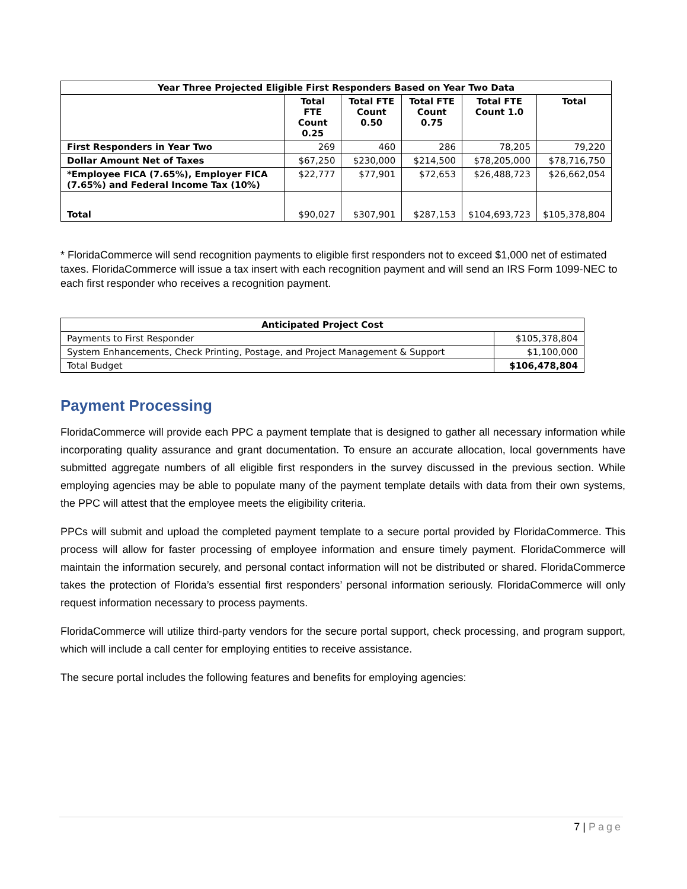| Year Three Projected Eligible First Responders Based on Year Two Data | | | | | |
| --- | --- | --- | --- | --- | --- |
| | Total FTE Count 0.25 | Total FTE Count 0.50 | Total FTE Count 0.75 | Total FTE Count 1.0 | Total |
| First Responders in Year Two | 269 | 460 | 286 | 78,205 | 79,220 |
| Dollar Amount Net of Taxes | $67,250 | $230,000 | $214,500 | $78,205,000 | $78,716,750 |
| *Employee FICA (7.65%), Employer FICA (7.65%) and Federal Income Tax (10%) | $22,777 | $77,901 | $72,653 | $26,488,723 | $26,662,054 |
| Total | $90,027 | $307,901 | $287,153 | $104,693,723 | $105,378,804 |
* FloridaCommerce will send recognition payments to eligible first responders not to exceed $1,000 net of estimated taxes. FloridaCommerce will issue a tax insert with each recognition payment and will send an IRS Form 1099-NEC to each first responder who receives a recognition payment.
| Anticipated Project Cost | |
| --- | --- |
| Payments to First Responder | $105,378,804 |
| System Enhancements, Check Printing, Postage, and Project Management & Support | $1,100,000 |
| Total Budget | $106,478,804 |
Payment Processing
FloridaCommerce will provide each PPC a payment template that is designed to gather all necessary information while incorporating quality assurance and grant documentation. To ensure an accurate allocation, local governments have submitted aggregate numbers of all eligible first responders in the survey discussed in the previous section. While employing agencies may be able to populate many of the payment template details with data from their own systems, the PPC will attest that the employee meets the eligibility criteria.
PPCs will submit and upload the completed payment template to a secure portal provided by FloridaCommerce. This process will allow for faster processing of employee information and ensure timely payment. FloridaCommerce will maintain the information securely, and personal contact information will not be distributed or shared. FloridaCommerce takes the protection of Florida’s essential first responders’ personal information seriously. FloridaCommerce will only request information necessary to process payments.
FloridaCommerce will utilize third-party vendors for the secure portal support, check processing, and program support, which will include a call center for employing entities to receive assistance.
The secure portal includes the following features and benefits for employing agencies:
7 | Page